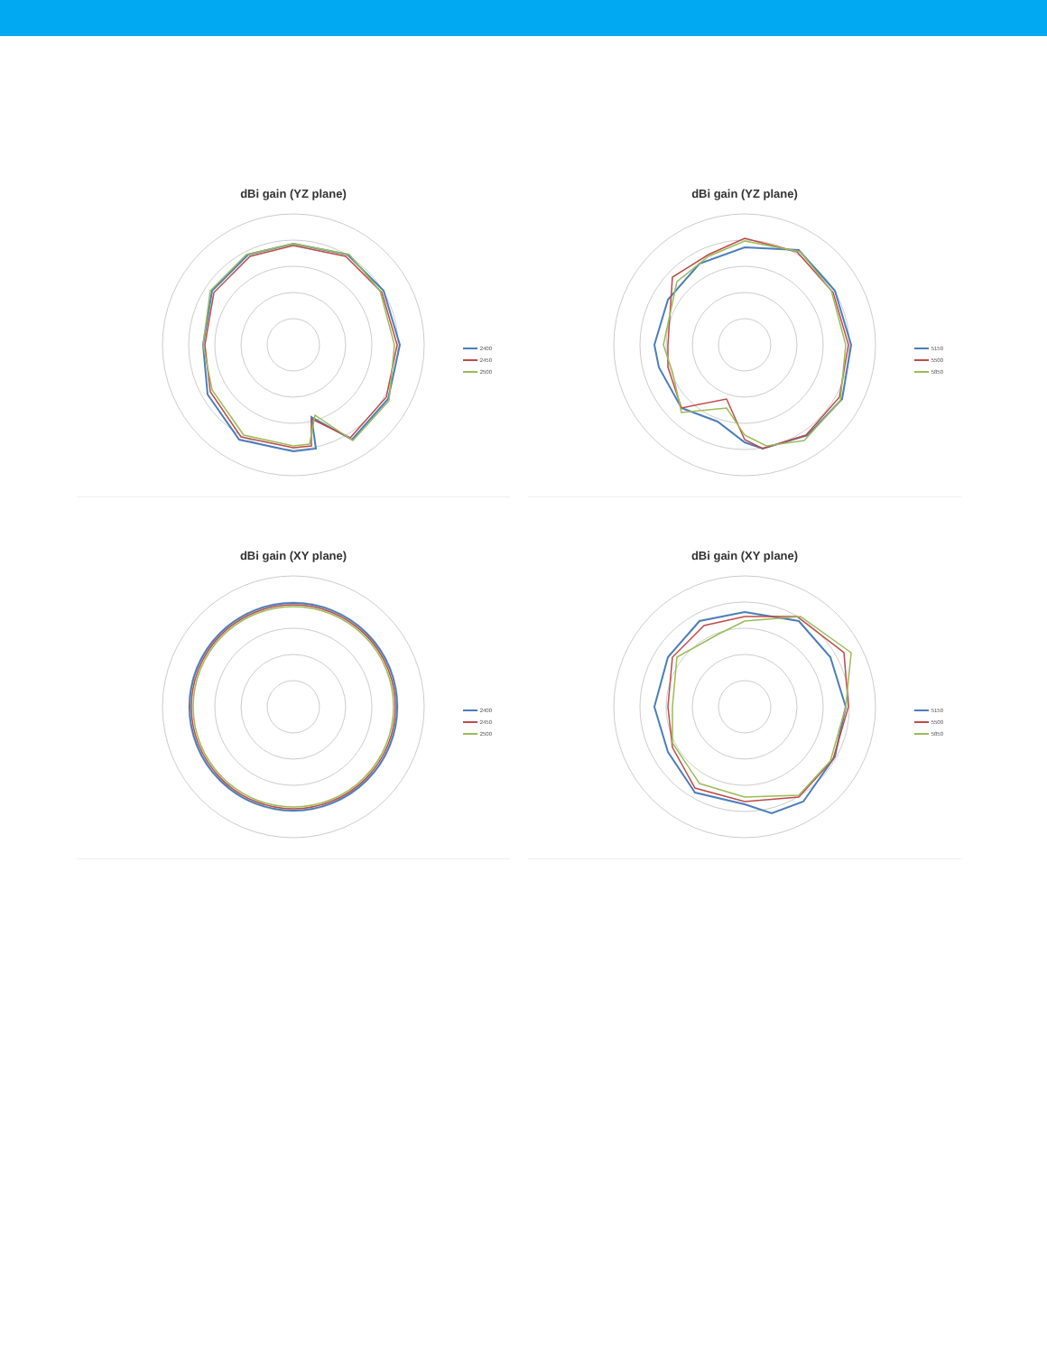dBi gain (YZ plane)
2400
2450
2500
dBi gain (YZ plane)
5150
5500
5850
dBi gain (XY plane)
2400
2450
2500
dBi gain (XY plane)
5150
5500
5850